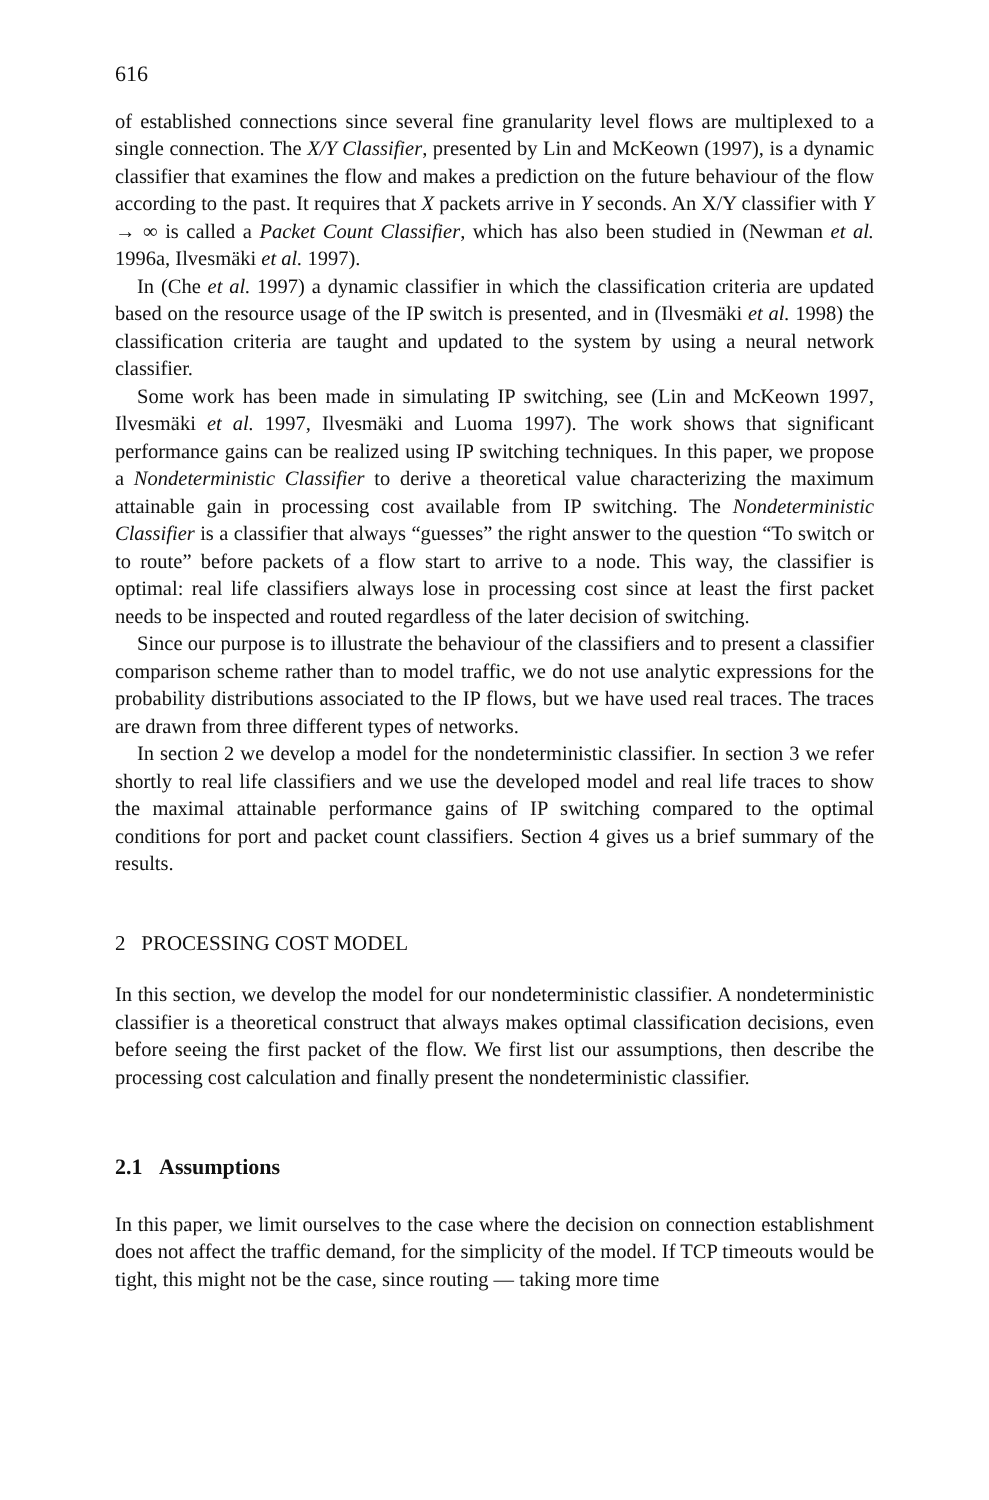616
of established connections since several fine granularity level flows are multiplexed to a single connection. The X/Y Classifier, presented by Lin and McKeown (1997), is a dynamic classifier that examines the flow and makes a prediction on the future behaviour of the flow according to the past. It requires that X packets arrive in Y seconds. An X/Y classifier with Y → ∞ is called a Packet Count Classifier, which has also been studied in (Newman et al. 1996a, Ilvesmäki et al. 1997).
In (Che et al. 1997) a dynamic classifier in which the classification criteria are updated based on the resource usage of the IP switch is presented, and in (Ilvesmäki et al. 1998) the classification criteria are taught and updated to the system by using a neural network classifier.
Some work has been made in simulating IP switching, see (Lin and McKeown 1997, Ilvesmäki et al. 1997, Ilvesmäki and Luoma 1997). The work shows that significant performance gains can be realized using IP switching techniques. In this paper, we propose a Nondeterministic Classifier to derive a theoretical value characterizing the maximum attainable gain in processing cost available from IP switching. The Nondeterministic Classifier is a classifier that always “guesses” the right answer to the question “To switch or to route” before packets of a flow start to arrive to a node. This way, the classifier is optimal: real life classifiers always lose in processing cost since at least the first packet needs to be inspected and routed regardless of the later decision of switching.
Since our purpose is to illustrate the behaviour of the classifiers and to present a classifier comparison scheme rather than to model traffic, we do not use analytic expressions for the probability distributions associated to the IP flows, but we have used real traces. The traces are drawn from three different types of networks.
In section 2 we develop a model for the nondeterministic classifier. In section 3 we refer shortly to real life classifiers and we use the developed model and real life traces to show the maximal attainable performance gains of IP switching compared to the optimal conditions for port and packet count classifiers. Section 4 gives us a brief summary of the results.
2 PROCESSING COST MODEL
In this section, we develop the model for our nondeterministic classifier. A nondeterministic classifier is a theoretical construct that always makes optimal classification decisions, even before seeing the first packet of the flow. We first list our assumptions, then describe the processing cost calculation and finally present the nondeterministic classifier.
2.1 Assumptions
In this paper, we limit ourselves to the case where the decision on connection establishment does not affect the traffic demand, for the simplicity of the model. If TCP timeouts would be tight, this might not be the case, since routing — taking more time